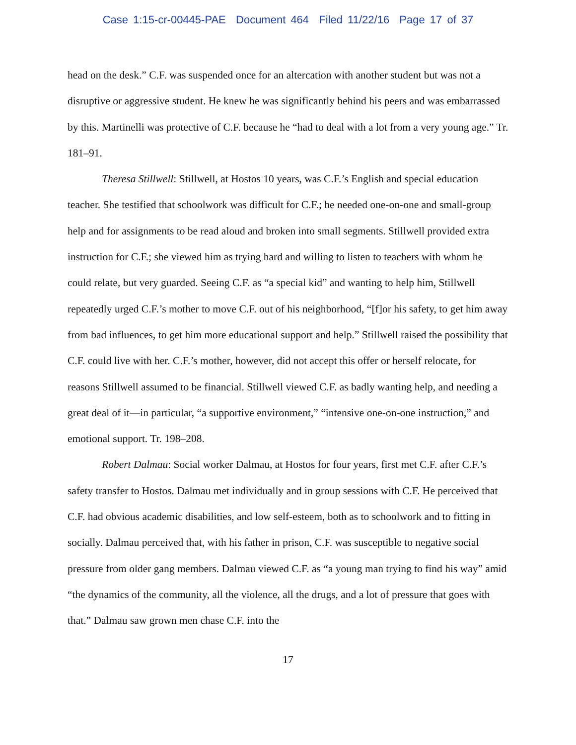Case 1:15-cr-00445-PAE Document 464 Filed 11/22/16 Page 17 of 37
head on the desk.” C.F. was suspended once for an altercation with another student but was not a disruptive or aggressive student. He knew he was significantly behind his peers and was embarrassed by this. Martinelli was protective of C.F. because he “had to deal with a lot from a very young age.” Tr. 181–91.
Theresa Stillwell: Stillwell, at Hostos 10 years, was C.F.’s English and special education teacher. She testified that schoolwork was difficult for C.F.; he needed one-on-one and small-group help and for assignments to be read aloud and broken into small segments. Stillwell provided extra instruction for C.F.; she viewed him as trying hard and willing to listen to teachers with whom he could relate, but very guarded. Seeing C.F. as “a special kid” and wanting to help him, Stillwell repeatedly urged C.F.’s mother to move C.F. out of his neighborhood, “[f]or his safety, to get him away from bad influences, to get him more educational support and help.” Stillwell raised the possibility that C.F. could live with her. C.F.’s mother, however, did not accept this offer or herself relocate, for reasons Stillwell assumed to be financial. Stillwell viewed C.F. as badly wanting help, and needing a great deal of it—in particular, “a supportive environment,” “intensive one-on-one instruction,” and emotional support. Tr. 198–208.
Robert Dalmau: Social worker Dalmau, at Hostos for four years, first met C.F. after C.F.’s safety transfer to Hostos. Dalmau met individually and in group sessions with C.F. He perceived that C.F. had obvious academic disabilities, and low self-esteem, both as to schoolwork and to fitting in socially. Dalmau perceived that, with his father in prison, C.F. was susceptible to negative social pressure from older gang members. Dalmau viewed C.F. as “a young man trying to find his way” amid “the dynamics of the community, all the violence, all the drugs, and a lot of pressure that goes with that.” Dalmau saw grown men chase C.F. into the
17